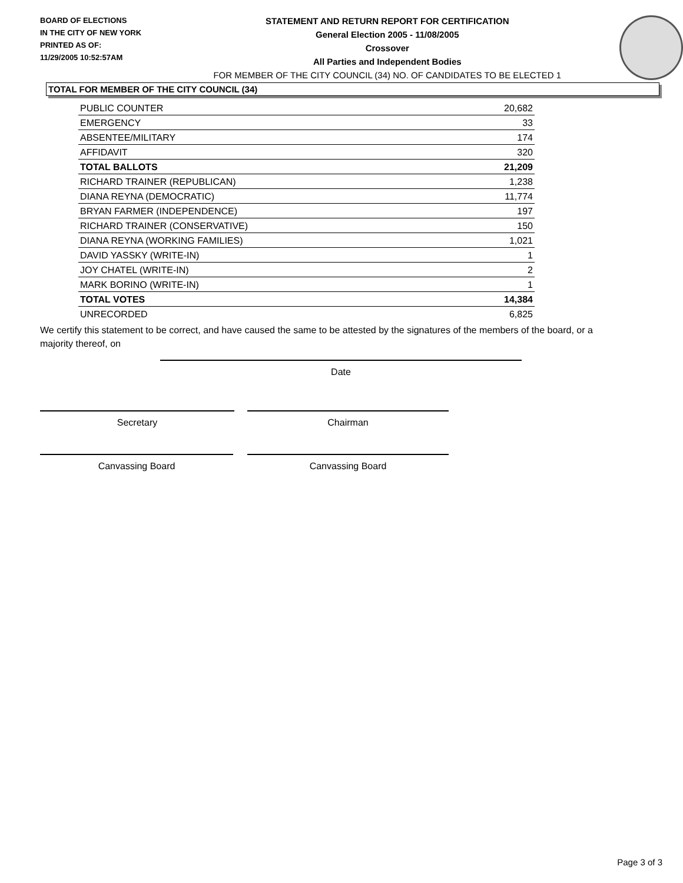BOARD OF ELECTIONS
IN THE CITY OF NEW YORK
PRINTED AS OF:
11/29/2005 10:52:57AM
STATEMENT AND RETURN REPORT FOR CERTIFICATION
General Election 2005 - 11/08/2005
Crossover
All Parties and Independent Bodies
FOR MEMBER OF THE CITY COUNCIL (34) NO. OF CANDIDATES TO BE ELECTED 1
TOTAL FOR MEMBER OF THE CITY COUNCIL (34)
| PUBLIC COUNTER | 20,682 |
| EMERGENCY | 33 |
| ABSENTEE/MILITARY | 174 |
| AFFIDAVIT | 320 |
| TOTAL BALLOTS | 21,209 |
| RICHARD TRAINER (REPUBLICAN) | 1,238 |
| DIANA REYNA (DEMOCRATIC) | 11,774 |
| BRYAN FARMER (INDEPENDENCE) | 197 |
| RICHARD TRAINER (CONSERVATIVE) | 150 |
| DIANA REYNA (WORKING FAMILIES) | 1,021 |
| DAVID YASSKY (WRITE-IN) | 1 |
| JOY CHATEL (WRITE-IN) | 2 |
| MARK BORINO (WRITE-IN) | 1 |
| TOTAL VOTES | 14,384 |
| UNRECORDED | 6,825 |
We certify this statement to be correct, and have caused the same to be attested by the signatures of the members of the board, or a majority thereof, on
Date
Secretary Chairman
Canvassing Board Canvassing Board
Page 3 of 3